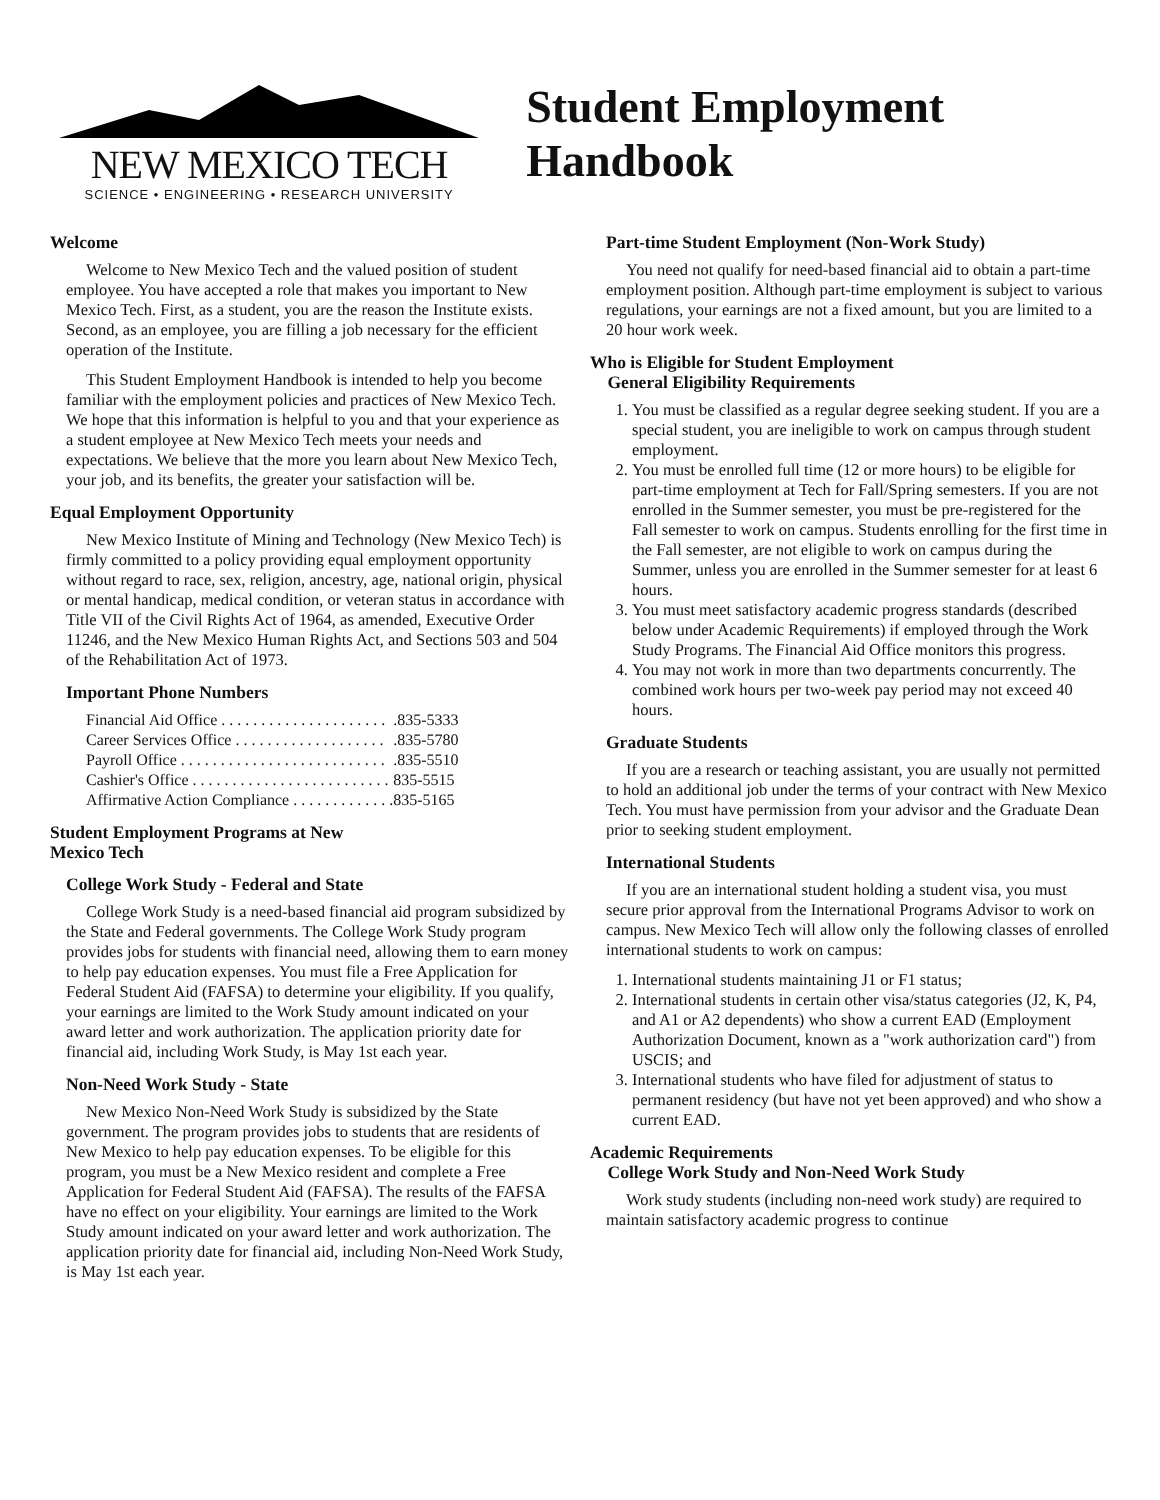NEW MEXICO TECH
SCIENCE • ENGINEERING • RESEARCH UNIVERSITY
Student Employment Handbook
Welcome
Welcome to New Mexico Tech and the valued position of student employee. You have accepted a role that makes you important to New Mexico Tech. First, as a student, you are the reason the Institute exists. Second, as an employee, you are filling a job necessary for the efficient operation of the Institute.
This Student Employment Handbook is intended to help you become familiar with the employment policies and practices of New Mexico Tech. We hope that this information is helpful to you and that your experience as a student employee at New Mexico Tech meets your needs and expectations. We believe that the more you learn about New Mexico Tech, your job, and its benefits, the greater your satisfaction will be.
Equal Employment Opportunity
New Mexico Institute of Mining and Technology (New Mexico Tech) is firmly committed to a policy providing equal employment opportunity without regard to race, sex, religion, ancestry, age, national origin, physical or mental handicap, medical condition, or veteran status in accordance with Title VII of the Civil Rights Act of 1964, as amended, Executive Order 11246, and the New Mexico Human Rights Act, and Sections 503 and 504 of the Rehabilitation Act of 1973.
Important Phone Numbers
| Financial Aid Office . . . . . . . . . . . . . . . . . . . . . | .835-5333 |
| Career Services Office . . . . . . . . . . . . . . . . . . . | .835-5780 |
| Payroll Office . . . . . . . . . . . . . . . . . . . . . . . . . . | .835-5510 |
| Cashier's Office . . . . . . . . . . . . . . . . . . . . . . . . . | 835-5515 |
| Affirmative Action Compliance . . . . . . . . . . . . . | 835-5165 |
Student Employment Programs at New
Mexico Tech
College Work Study - Federal and State
College Work Study is a need-based financial aid program subsidized by the State and Federal governments. The College Work Study program provides jobs for students with financial need, allowing them to earn money to help pay education expenses. You must file a Free Application for Federal Student Aid (FAFSA) to determine your eligibility. If you qualify, your earnings are limited to the Work Study amount indicated on your award letter and work authorization. The application priority date for financial aid, including Work Study, is May 1st each year.
Non-Need Work Study - State
New Mexico Non-Need Work Study is subsidized by the State government. The program provides jobs to students that are residents of New Mexico to help pay education expenses. To be eligible for this program, you must be a New Mexico resident and complete a Free Application for Federal Student Aid (FAFSA). The results of the FAFSA have no effect on your eligibility. Your earnings are limited to the Work Study amount indicated on your award letter and work authorization. The application priority date for financial aid, including Non-Need Work Study, is May 1st each year.
Part-time Student Employment (Non-Work Study)
You need not qualify for need-based financial aid to obtain a part-time employment position. Although part-time employment is subject to various regulations, your earnings are not a fixed amount, but you are limited to a 20 hour work week.
Who is Eligible for Student Employment
General Eligibility Requirements
1. You must be classified as a regular degree seeking student. If you are a special student, you are ineligible to work on campus through student employment.
2. You must be enrolled full time (12 or more hours) to be eligible for part-time employment at Tech for Fall/Spring semesters. If you are not enrolled in the Summer semester, you must be pre-registered for the Fall semester to work on campus. Students enrolling for the first time in the Fall semester, are not eligible to work on campus during the Summer, unless you are enrolled in the Summer semester for at least 6 hours.
3. You must meet satisfactory academic progress standards (described below under Academic Requirements) if employed through the Work Study Programs. The Financial Aid Office monitors this progress.
4. You may not work in more than two departments concurrently. The combined work hours per two-week pay period may not exceed 40 hours.
Graduate Students
If you are a research or teaching assistant, you are usually not permitted to hold an additional job under the terms of your contract with New Mexico Tech. You must have permission from your advisor and the Graduate Dean prior to seeking student employment.
International Students
If you are an international student holding a student visa, you must secure prior approval from the International Programs Advisor to work on campus. New Mexico Tech will allow only the following classes of enrolled international students to work on campus:
1. International students maintaining J1 or F1 status;
2. International students in certain other visa/status categories (J2, K, P4, and A1 or A2 dependents) who show a current EAD (Employment Authorization Document, known as a "work authorization card") from USCIS; and
3. International students who have filed for adjustment of status to permanent residency (but have not yet been approved) and who show a current EAD.
Academic Requirements
College Work Study and Non-Need Work Study
Work study students (including non-need work study) are required to maintain satisfactory academic progress to continue